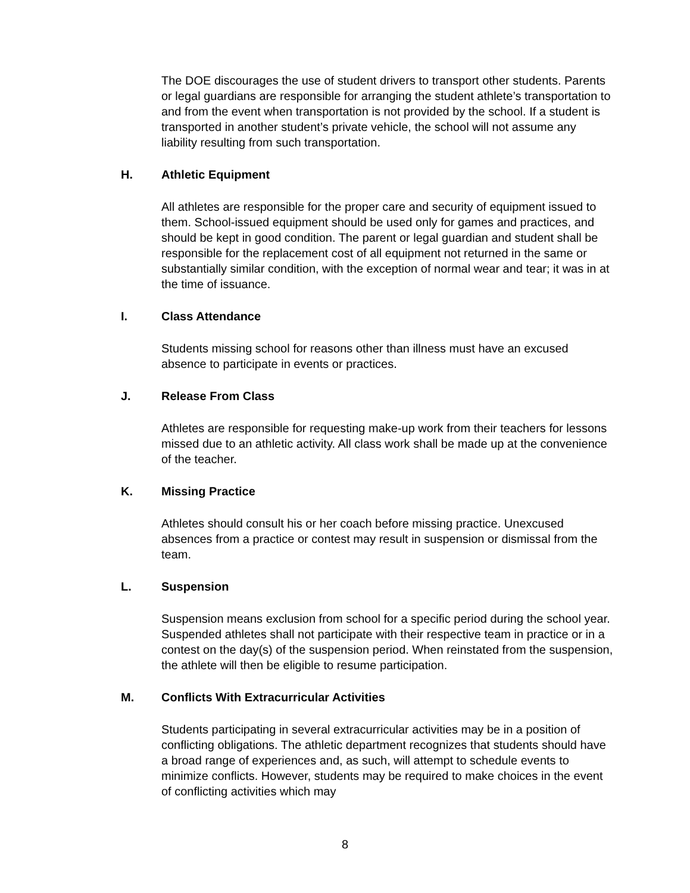The DOE discourages the use of student drivers to transport other students. Parents or legal guardians are responsible for arranging the student athlete’s transportation to and from the event when transportation is not provided by the school. If a student is transported in another student’s private vehicle, the school will not assume any liability resulting from such transportation.
H. Athletic Equipment
All athletes are responsible for the proper care and security of equipment issued to them. School-issued equipment should be used only for games and practices, and should be kept in good condition. The parent or legal guardian and student shall be responsible for the replacement cost of all equipment not returned in the same or substantially similar condition, with the exception of normal wear and tear; it was in at the time of issuance.
I. Class Attendance
Students missing school for reasons other than illness must have an excused absence to participate in events or practices.
J. Release From Class
Athletes are responsible for requesting make-up work from their teachers for lessons missed due to an athletic activity. All class work shall be made up at the convenience of the teacher.
K. Missing Practice
Athletes should consult his or her coach before missing practice. Unexcused absences from a practice or contest may result in suspension or dismissal from the team.
L. Suspension
Suspension means exclusion from school for a specific period during the school year. Suspended athletes shall not participate with their respective team in practice or in a contest on the day(s) of the suspension period. When reinstated from the suspension, the athlete will then be eligible to resume participation.
M. Conflicts With Extracurricular Activities
Students participating in several extracurricular activities may be in a position of conflicting obligations. The athletic department recognizes that students should have a broad range of experiences and, as such, will attempt to schedule events to minimize conflicts. However, students may be required to make choices in the event of conflicting activities which may
8